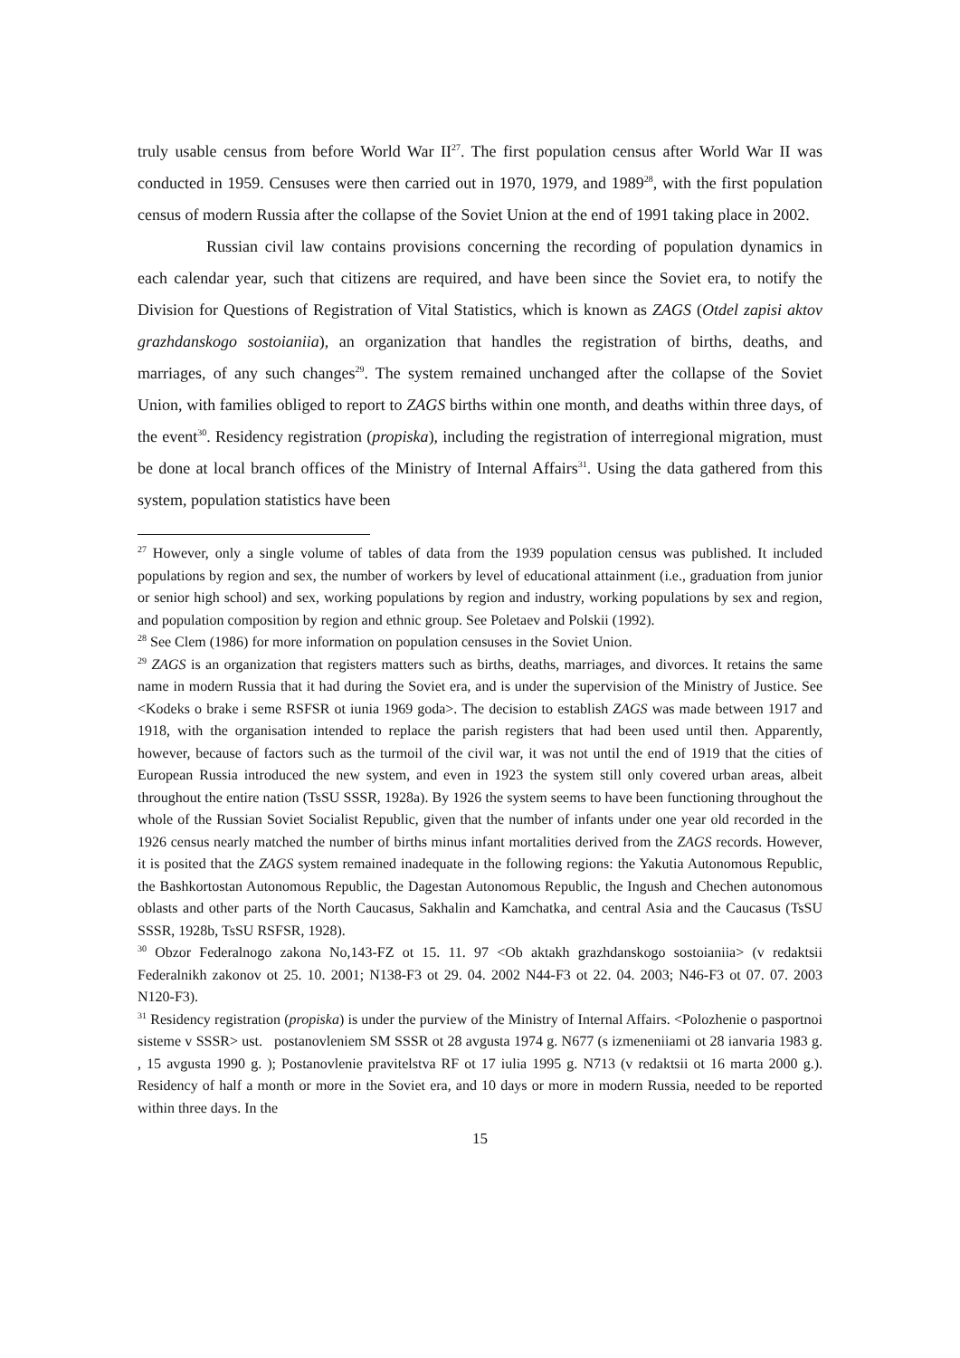truly usable census from before World War II<sup>27</sup>. The first population census after World War II was conducted in 1959. Censuses were then carried out in 1970, 1979, and 1989<sup>28</sup>, with the first population census of modern Russia after the collapse of the Soviet Union at the end of 1991 taking place in 2002.
Russian civil law contains provisions concerning the recording of population dynamics in each calendar year, such that citizens are required, and have been since the Soviet era, to notify the Division for Questions of Registration of Vital Statistics, which is known as ZAGS (Otdel zapisi aktov grazhdanskogo sostoianiia), an organization that handles the registration of births, deaths, and marriages, of any such changes<sup>29</sup>. The system remained unchanged after the collapse of the Soviet Union, with families obliged to report to ZAGS births within one month, and deaths within three days, of the event<sup>30</sup>. Residency registration (propiska), including the registration of interregional migration, must be done at local branch offices of the Ministry of Internal Affairs<sup>31</sup>. Using the data gathered from this system, population statistics have been
<sup>27</sup> However, only a single volume of tables of data from the 1939 population census was published. It included populations by region and sex, the number of workers by level of educational attainment (i.e., graduation from junior or senior high school) and sex, working populations by region and industry, working populations by sex and region, and population composition by region and ethnic group. See Poletaev and Polskii (1992).
<sup>28</sup> See Clem (1986) for more information on population censuses in the Soviet Union.
<sup>29</sup> ZAGS is an organization that registers matters such as births, deaths, marriages, and divorces. It retains the same name in modern Russia that it had during the Soviet era, and is under the supervision of the Ministry of Justice. See <Kodeks o brake i seme RSFSR ot iunia 1969 goda>. The decision to establish ZAGS was made between 1917 and 1918, with the organisation intended to replace the parish registers that had been used until then. Apparently, however, because of factors such as the turmoil of the civil war, it was not until the end of 1919 that the cities of European Russia introduced the new system, and even in 1923 the system still only covered urban areas, albeit throughout the entire nation (TsSU SSSR, 1928a). By 1926 the system seems to have been functioning throughout the whole of the Russian Soviet Socialist Republic, given that the number of infants under one year old recorded in the 1926 census nearly matched the number of births minus infant mortalities derived from the ZAGS records. However, it is posited that the ZAGS system remained inadequate in the following regions: the Yakutia Autonomous Republic, the Bashkortostan Autonomous Republic, the Dagestan Autonomous Republic, the Ingush and Chechen autonomous oblasts and other parts of the North Caucasus, Sakhalin and Kamchatka, and central Asia and the Caucasus (TsSU SSSR, 1928b, TsSU RSFSR, 1928).
<sup>30</sup> Obzor Federalnogo zakona No,143-FZ ot 15. 11. 97 <Ob aktakh grazhdanskogo sostoianiia> (v redaktsii Federalnikh zakonov ot 25. 10. 2001; N138-F3 ot 29. 04. 2002 N44-F3 ot 22. 04. 2003; N46-F3 ot 07. 07. 2003 N120-F3).
<sup>31</sup> Residency registration (propiska) is under the purview of the Ministry of Internal Affairs. <Polozhenie o pasportnoi sisteme v SSSR> ust. postanovleniem SM SSSR ot 28 avgusta 1974 g. N677 (s izmeneniiami ot 28 ianvaria 1983 g. , 15 avgusta 1990 g. ); Postanovlenie pravitelstva RF ot 17 iulia 1995 g. N713 (v redaktsii ot 16 marta 2000 g.). Residency of half a month or more in the Soviet era, and 10 days or more in modern Russia, needed to be reported within three days. In the
15